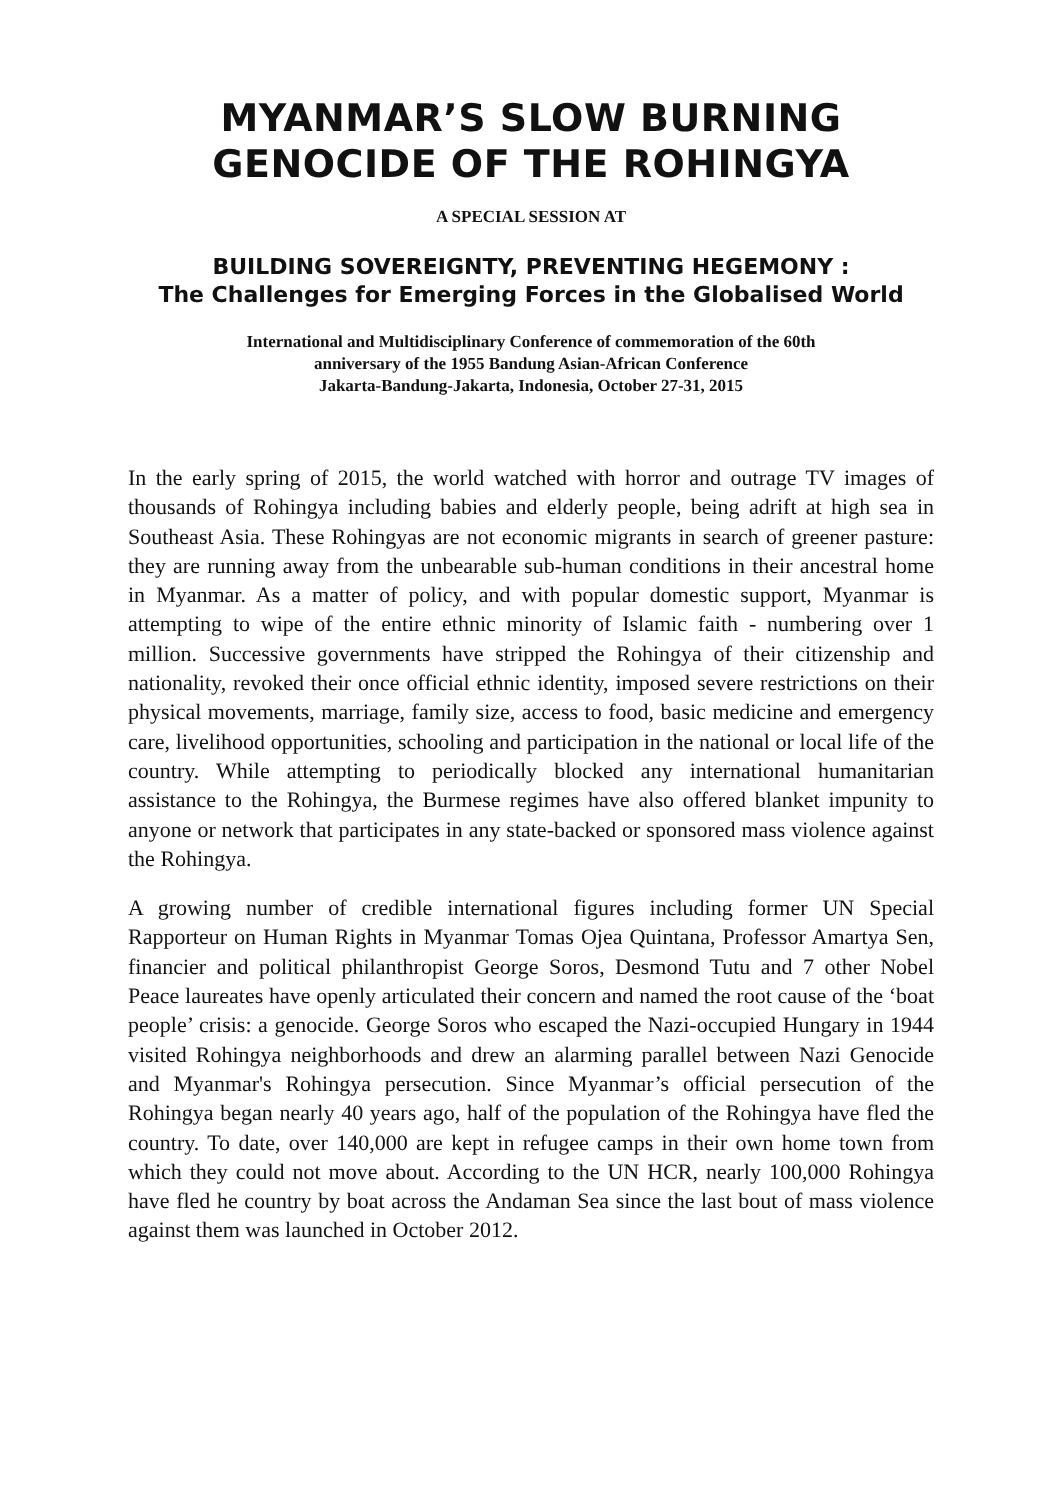MYANMAR’S SLOW BURNING
GENOCIDE OF THE ROHINGYA
A SPECIAL SESSION AT
BUILDING SOVEREIGNTY, PREVENTING HEGEMONY :
The Challenges for Emerging Forces in the Globalised World
International and Multidisciplinary Conference of commemoration of the 60th
anniversary of the 1955 Bandung Asian-African Conference
Jakarta-Bandung-Jakarta, Indonesia, October 27-31, 2015
In the early spring of 2015, the world watched with horror and outrage TV images of thousands of Rohingya including babies and elderly people, being adrift at high sea in Southeast Asia. These Rohingyas are not economic migrants in search of greener pasture: they are running away from the unbearable sub-human conditions in their ancestral home in Myanmar. As a matter of policy, and with popular domestic support, Myanmar is attempting to wipe of the entire ethnic minority of Islamic faith - numbering over 1 million. Successive governments have stripped the Rohingya of their citizenship and nationality, revoked their once official ethnic identity, imposed severe restrictions on their physical movements, marriage, family size, access to food, basic medicine and emergency care, livelihood opportunities, schooling and participation in the national or local life of the country. While attempting to periodically blocked any international humanitarian assistance to the Rohingya, the Burmese regimes have also offered blanket impunity to anyone or network that participates in any state-backed or sponsored mass violence against the Rohingya.
A growing number of credible international figures including former UN Special Rapporteur on Human Rights in Myanmar Tomas Ojea Quintana, Professor Amartya Sen, financier and political philanthropist George Soros, Desmond Tutu and 7 other Nobel Peace laureates have openly articulated their concern and named the root cause of the ‘boat people’ crisis: a genocide. George Soros who escaped the Nazi-occupied Hungary in 1944 visited Rohingya neighborhoods and drew an alarming parallel between Nazi Genocide and Myanmar's Rohingya persecution. Since Myanmar’s official persecution of the Rohingya began nearly 40 years ago, half of the population of the Rohingya have fled the country. To date, over 140,000 are kept in refugee camps in their own home town from which they could not move about. According to the UN HCR, nearly 100,000 Rohingya have fled he country by boat across the Andaman Sea since the last bout of mass violence against them was launched in October 2012.